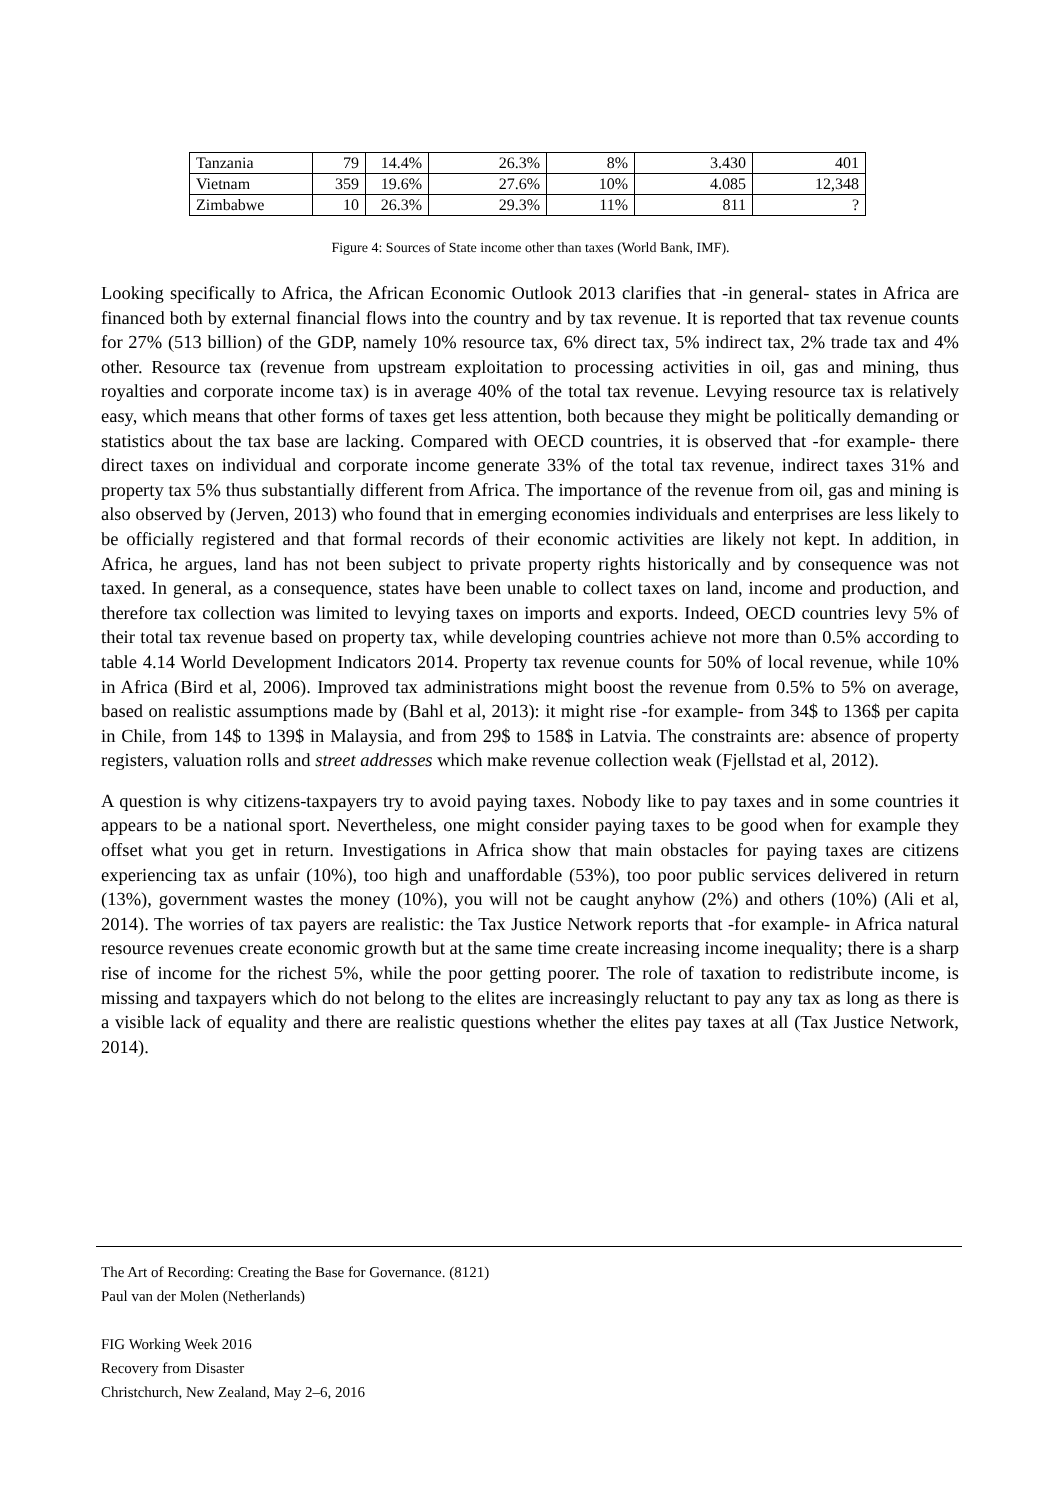| Tanzania | 79 | 14.4% | 26.3% | 8% | 3.430 | 401 |
| Vietnam | 359 | 19.6% | 27.6% | 10% | 4.085 | 12,348 |
| Zimbabwe | 10 | 26.3% | 29.3% | 11% | 811 | ? |
Figure 4: Sources of State income other than taxes (World Bank, IMF).
Looking specifically to Africa, the African Economic Outlook 2013 clarifies that -in general- states in Africa are financed both by external financial flows into the country and by tax revenue. It is reported that tax revenue counts for 27% (513 billion) of the GDP, namely 10% resource tax, 6% direct tax, 5% indirect tax, 2% trade tax and 4% other. Resource tax (revenue from upstream exploitation to processing activities in oil, gas and mining, thus royalties and corporate income tax) is in average 40% of the total tax revenue. Levying resource tax is relatively easy, which means that other forms of taxes get less attention, both because they might be politically demanding or statistics about the tax base are lacking. Compared with OECD countries, it is observed that -for example- there direct taxes on individual and corporate income generate 33% of the total tax revenue, indirect taxes 31% and property tax 5% thus substantially different from Africa. The importance of the revenue from oil, gas and mining is also observed by (Jerven, 2013) who found that in emerging economies individuals and enterprises are less likely to be officially registered and that formal records of their economic activities are likely not kept. In addition, in Africa, he argues, land has not been subject to private property rights historically and by consequence was not taxed. In general, as a consequence, states have been unable to collect taxes on land, income and production, and therefore tax collection was limited to levying taxes on imports and exports. Indeed, OECD countries levy 5% of their total tax revenue based on property tax, while developing countries achieve not more than 0.5% according to table 4.14 World Development Indicators 2014. Property tax revenue counts for 50% of local revenue, while 10% in Africa (Bird et al, 2006). Improved tax administrations might boost the revenue from 0.5% to 5% on average, based on realistic assumptions made by (Bahl et al, 2013): it might rise -for example- from 34$ to 136$ per capita in Chile, from 14$ to 139$ in Malaysia, and from 29$ to 158$ in Latvia. The constraints are: absence of property registers, valuation rolls and street addresses which make revenue collection weak (Fjellstad et al, 2012).
A question is why citizens-taxpayers try to avoid paying taxes. Nobody like to pay taxes and in some countries it appears to be a national sport. Nevertheless, one might consider paying taxes to be good when for example they offset what you get in return. Investigations in Africa show that main obstacles for paying taxes are citizens experiencing tax as unfair (10%), too high and unaffordable (53%), too poor public services delivered in return (13%), government wastes the money (10%), you will not be caught anyhow (2%) and others (10%) (Ali et al, 2014). The worries of tax payers are realistic: the Tax Justice Network reports that -for example- in Africa natural resource revenues create economic growth but at the same time create increasing income inequality; there is a sharp rise of income for the richest 5%, while the poor getting poorer. The role of taxation to redistribute income, is missing and taxpayers which do not belong to the elites are increasingly reluctant to pay any tax as long as there is a visible lack of equality and there are realistic questions whether the elites pay taxes at all (Tax Justice Network, 2014).
The Art of Recording: Creating the Base for Governance. (8121)
Paul van der Molen (Netherlands)
FIG Working Week 2016
Recovery from Disaster
Christchurch, New Zealand, May 2–6, 2016